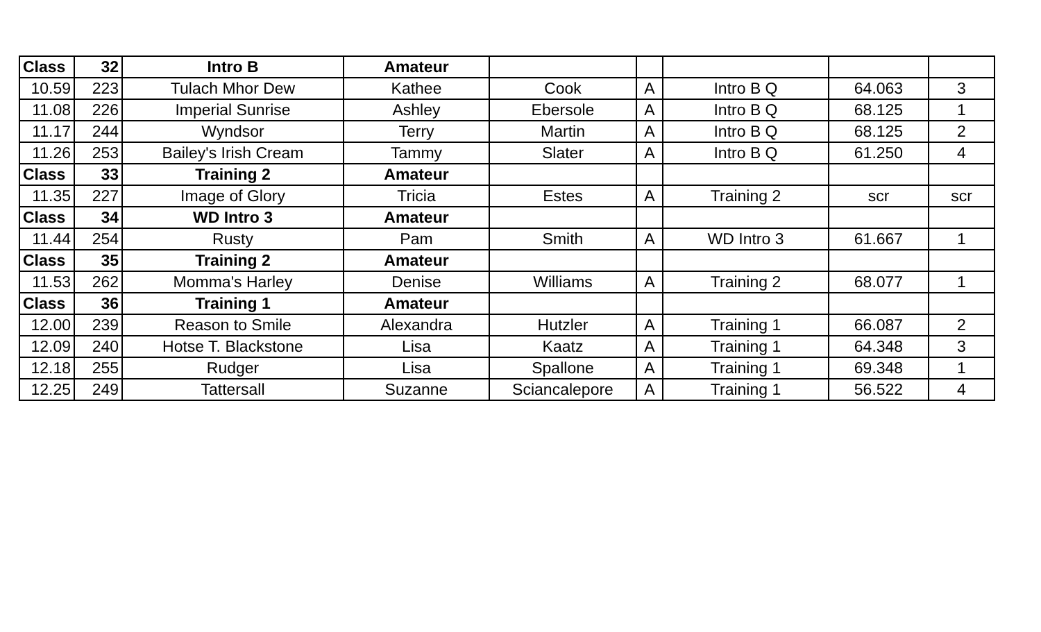| Class | 32 | Intro B | Amateur | | | | | |
| 10.59 | 223 | Tulach Mhor Dew | Kathee | Cook | A | Intro B Q | 64.063 | 3 |
| 11.08 | 226 | Imperial Sunrise | Ashley | Ebersole | A | Intro B Q | 68.125 | 1 |
| 11.17 | 244 | Wyndsor | Terry | Martin | A | Intro B Q | 68.125 | 2 |
| 11.26 | 253 | Bailey's Irish Cream | Tammy | Slater | A | Intro B Q | 61.250 | 4 |
| Class | 33 | Training 2 | Amateur | | | | | |
| 11.35 | 227 | Image of Glory | Tricia | Estes | A | Training 2 | scr | scr |
| Class | 34 | WD Intro 3 | Amateur | | | | | |
| 11.44 | 254 | Rusty | Pam | Smith | A | WD Intro 3 | 61.667 | 1 |
| Class | 35 | Training 2 | Amateur | | | | | |
| 11.53 | 262 | Momma's Harley | Denise | Williams | A | Training 2 | 68.077 | 1 |
| Class | 36 | Training 1 | Amateur | | | | | |
| 12.00 | 239 | Reason to Smile | Alexandra | Hutzler | A | Training 1 | 66.087 | 2 |
| 12.09 | 240 | Hotse T. Blackstone | Lisa | Kaatz | A | Training 1 | 64.348 | 3 |
| 12.18 | 255 | Rudger | Lisa | Spallone | A | Training 1 | 69.348 | 1 |
| 12.25 | 249 | Tattersall | Suzanne | Sciancalepore | A | Training 1 | 56.522 | 4 |